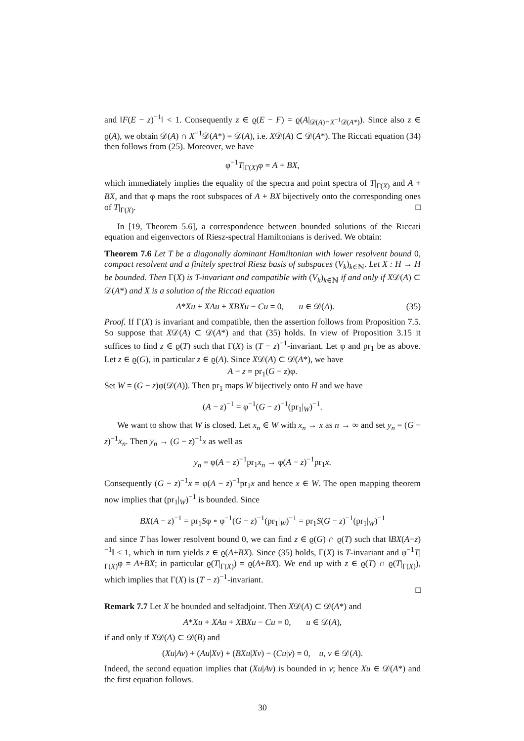and ‖F(E − z)<sup>−1</sup>‖ < 1. Consequently z ∈ ϱ(E − F) = ϱ(A|<sub>𝒟(A)∩X<sup>−1</sup>𝒟(A*)</sub>). Since also z ∈ ϱ(A), we obtain 𝒟(A) ∩ X<sup>−1</sup>𝒟(A*) = 𝒟(A), i.e. X𝒟(A) ⊂ 𝒟(A*). The Riccati equation (34) then follows from (25). Moreover, we have
φ<sup>−1</sup>T|<sub>Γ(X)</sub>φ = A + BX,
which immediately implies the equality of the spectra and point spectra of T|<sub>Γ(X)</sub> and A + BX, and that φ maps the root subspaces of A + BX bijectively onto the corresponding ones of T|<sub>Γ(X)</sub>. □
In [19, Theorem 5.6], a correspondence between bounded solutions of the Riccati equation and eigenvectors of Riesz-spectral Hamiltonians is derived. We obtain:
Theorem 7.6 Let T be a diagonally dominant Hamiltonian with lower resolvent bound 0, compact resolvent and a finitely spectral Riesz basis of subspaces (V<sub>k</sub>)<sub>k∈ℕ</sub>. Let X : H → H be bounded. Then Γ(X) is T-invariant and compatible with (V<sub>k</sub>)<sub>k∈ℕ</sub> if and only if X𝒟(A) ⊂ 𝒟(A*) and X is a solution of the Riccati equation
A*Xu + XAu + XBXu − Cu = 0, u ∈ 𝒟(A). (35)
Proof. If Γ(X) is invariant and compatible, then the assertion follows from Proposition 7.5. So suppose that X𝒟(A) ⊂ 𝒟(A*) and that (35) holds. In view of Proposition 3.15 it suffices to find z ∈ ϱ(T) such that Γ(X) is (T − z)<sup>−1</sup>-invariant. Let φ and pr<sub>1</sub> be as above. Let z ∈ ϱ(G), in particular z ∈ ϱ(A). Since X𝒟(A) ⊂ 𝒟(A*), we have
A − z = pr<sub>1</sub>(G − z)φ.
Set W = (G − z)φ(𝒟(A)). Then pr<sub>1</sub> maps W bijectively onto H and we have
(A − z)<sup>−1</sup> = φ<sup>−1</sup>(G − z)<sup>−1</sup>(pr<sub>1</sub>|<sub>W</sub>)<sup>−1</sup>.
We want to show that W is closed. Let x<sub>n</sub> ∈ W with x<sub>n</sub> → x as n → ∞ and set y<sub>n</sub> = (G − z)<sup>−1</sup>x<sub>n</sub>. Then y<sub>n</sub> → (G − z)<sup>−1</sup>x as well as
y<sub>n</sub> = φ(A − z)<sup>−1</sup>pr<sub>1</sub>x<sub>n</sub> → φ(A − z)<sup>−1</sup>pr<sub>1</sub>x.
Consequently (G − z)<sup>−1</sup>x = φ(A − z)<sup>−1</sup>pr<sub>1</sub>x and hence x ∈ W. The open mapping theorem now implies that (pr<sub>1</sub>|<sub>W</sub>)<sup>−1</sup> is bounded. Since
BX(A − z)<sup>−1</sup> = pr<sub>1</sub>Sφ ∘ φ<sup>−1</sup>(G − z)<sup>−1</sup>(pr<sub>1</sub>|<sub>W</sub>)<sup>−1</sup> = pr<sub>1</sub>S(G − z)<sup>−1</sup>(pr<sub>1</sub>|<sub>W</sub>)<sup>−1</sup>
and since T has lower resolvent bound 0, we can find z ∈ ϱ(G) ∩ ϱ(T) such that ‖BX(A−z)<sup>−1</sup>‖ < 1, which in turn yields z ∈ ϱ(A+BX). Since (35) holds, Γ(X) is T-invariant and φ<sup>−1</sup>T|<sub>Γ(X)</sub>φ = A+BX; in particular ϱ(T|<sub>Γ(X)</sub>) = ϱ(A+BX). We end up with z ∈ ϱ(T) ∩ ϱ(T|<sub>Γ(X)</sub>), which implies that Γ(X) is (T − z)<sup>−1</sup>-invariant.
□
Remark 7.7 Let X be bounded and selfadjoint. Then X𝒟(A) ⊂ 𝒟(A*) and
A*Xu + XAu + XBXu − Cu = 0, u ∈ 𝒟(A),
if and only if X𝒟(A) ⊂ 𝒟(B) and
(Xu|Av) + (Au|Xv) + (BXu|Xv) − (Cu|v) = 0, u, v ∈ 𝒟(A).
Indeed, the second equation implies that (Xu|Av) is bounded in v; hence Xu ∈ 𝒟(A*) and the first equation follows.
30